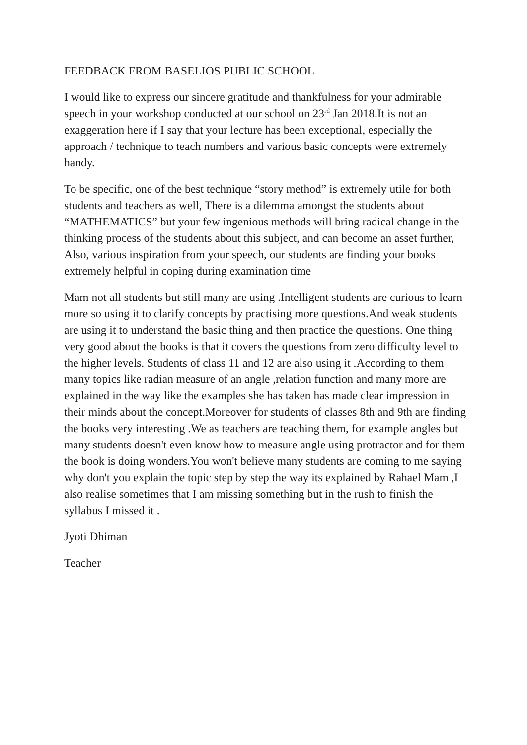FEEDBACK FROM BASELIOS PUBLIC SCHOOL
I would like to express our sincere gratitude and thankfulness for your admirable speech in your workshop conducted at our school on 23<sup>rd</sup> Jan 2018.It is not an exaggeration here if I say that your lecture has been exceptional, especially the approach / technique to teach numbers and various basic concepts were extremely handy.
To be specific, one of the best technique “story method” is extremely utile for both students and teachers as well, There is a dilemma amongst the students about “MATHEMATICS” but your few ingenious methods will bring radical change in the thinking process of the students about this subject, and can become an asset further, Also, various inspiration from your speech, our students are finding your books extremely helpful in coping during examination time
Mam not all students but still many are using .Intelligent students are curious to learn more so using it to clarify concepts by practising more questions.And weak students are using it to understand the basic thing and then practice the questions. One thing very good about the books is that it covers the questions from zero difficulty level to the higher levels. Students of class 11 and 12 are also using it .According to them many topics like radian measure of an angle ,relation function and many more are explained in the way like the examples she has taken has made clear impression in their minds about the concept.Moreover for students of classes 8th and 9th are finding the books very interesting .We as teachers are teaching them, for example angles but many students doesn't even know how to measure angle using protractor and for them the book is doing wonders.You won't believe many students are coming to me saying why don't you explain the topic step by step the way its explained by Rahael Mam ,I also realise sometimes that I am missing something but in the rush to finish the syllabus I missed it .
Jyoti Dhiman
Teacher